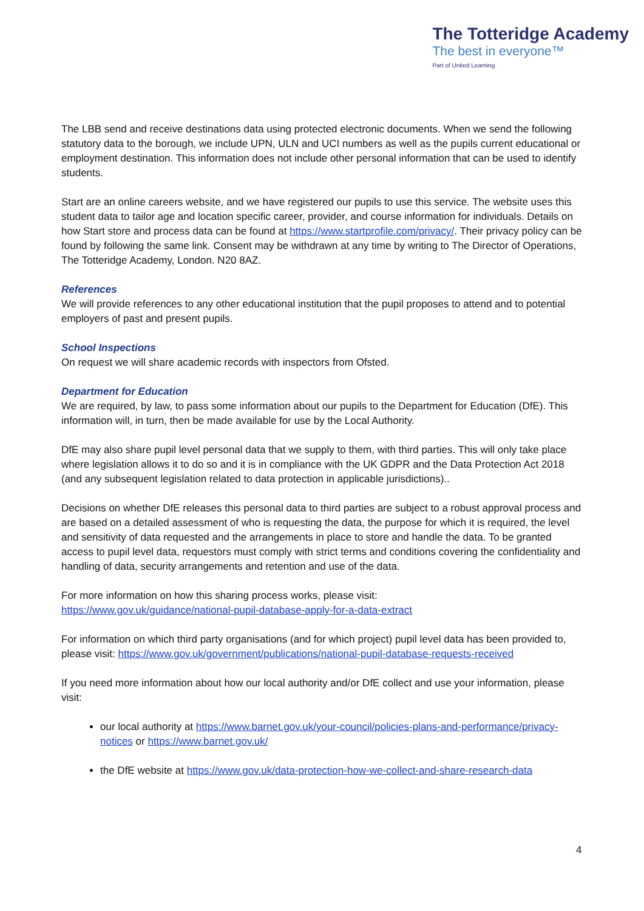The Totteridge Academy
The best in everyone™
Part of United Learning
The LBB send and receive destinations data using protected electronic documents. When we send the following statutory data to the borough, we include UPN, ULN and UCI numbers as well as the pupils current educational or employment destination. This information does not include other personal information that can be used to identify students.
Start are an online careers website, and we have registered our pupils to use this service. The website uses this student data to tailor age and location specific career, provider, and course information for individuals. Details on how Start store and process data can be found at https://www.startprofile.com/privacy/. Their privacy policy can be found by following the same link. Consent may be withdrawn at any time by writing to The Director of Operations, The Totteridge Academy, London. N20 8AZ.
References
We will provide references to any other educational institution that the pupil proposes to attend and to potential employers of past and present pupils.
School Inspections
On request we will share academic records with inspectors from Ofsted.
Department for Education
We are required, by law, to pass some information about our pupils to the Department for Education (DfE). This information will, in turn, then be made available for use by the Local Authority.
DfE may also share pupil level personal data that we supply to them, with third parties. This will only take place where legislation allows it to do so and it is in compliance with the UK GDPR and the Data Protection Act 2018 (and any subsequent legislation related to data protection in applicable jurisdictions)..
Decisions on whether DfE releases this personal data to third parties are subject to a robust approval process and are based on a detailed assessment of who is requesting the data, the purpose for which it is required, the level and sensitivity of data requested and the arrangements in place to store and handle the data. To be granted access to pupil level data, requestors must comply with strict terms and conditions covering the confidentiality and handling of data, security arrangements and retention and use of the data.
For more information on how this sharing process works, please visit:
https://www.gov.uk/guidance/national-pupil-database-apply-for-a-data-extract
For information on which third party organisations (and for which project) pupil level data has been provided to, please visit: https://www.gov.uk/government/publications/national-pupil-database-requests-received
If you need more information about how our local authority and/or DfE collect and use your information, please visit:
our local authority at https://www.barnet.gov.uk/your-council/policies-plans-and-performance/privacy-notices or https://www.barnet.gov.uk/
the DfE website at https://www.gov.uk/data-protection-how-we-collect-and-share-research-data
4